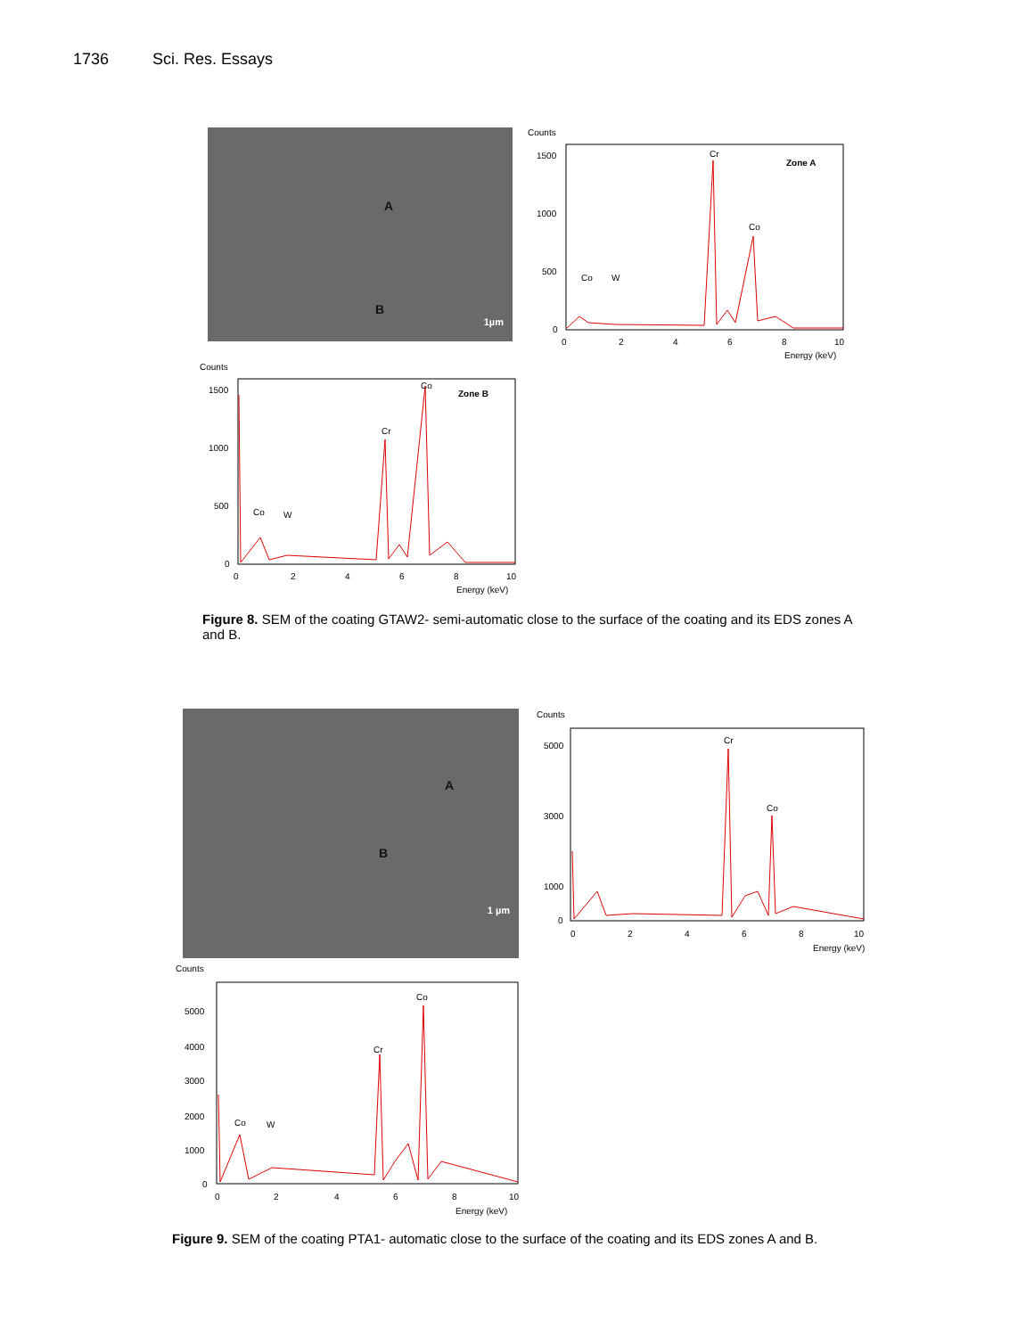1736 Sci. Res. Essays
A
B
1µm
Counts
1500
1000
500
0
Zone A
Cr
Co
Co
W
0
2
4
6
8
10
Energy (keV)
Counts
1500
1000
500
0
Zone B
Cr
Co
Co
W
0
2
4
6
8
10
Energy (keV)
Figure 8. SEM of the coating GTAW2- semi-automatic close to the surface of the coating and its EDS zones A and B.
A
B
1 µm
Counts
5000
3000
1000
0
Cr
Co
0
2
4
6
8
10
Energy (keV)
Counts
5000
4000
3000
2000
1000
0
Cr
Co
Co
W
0
2
4
6
8
10
Energy (keV)
Figure 9. SEM of the coating PTA1- automatic close to the surface of the coating and its EDS zones A and B.